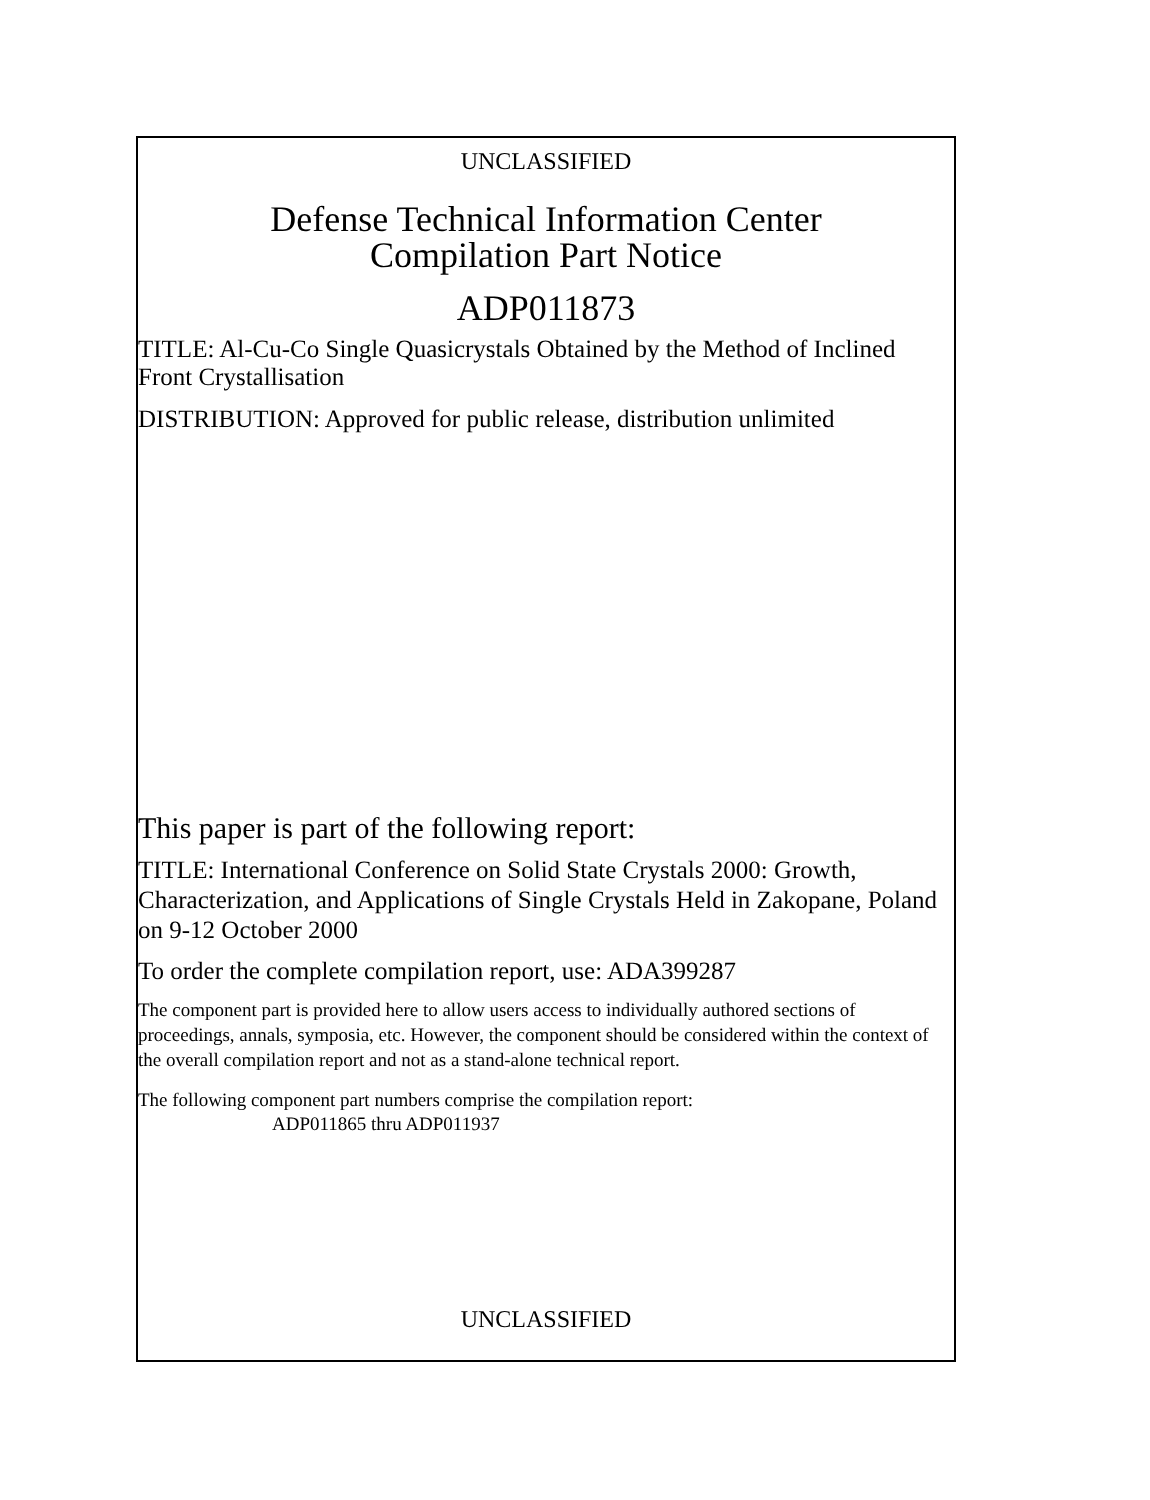UNCLASSIFIED
Defense Technical Information Center
Compilation Part Notice
ADP011873
TITLE: Al-Cu-Co Single Quasicrystals Obtained by the Method of Inclined Front Crystallisation
DISTRIBUTION: Approved for public release, distribution unlimited
This paper is part of the following report:
TITLE: International Conference on Solid State Crystals 2000: Growth, Characterization, and Applications of Single Crystals Held in Zakopane, Poland on 9-12 October 2000
To order the complete compilation report, use: ADA399287
The component part is provided here to allow users access to individually authored sections of proceedings, annals, symposia, etc. However, the component should be considered within the context of the overall compilation report and not as a stand-alone technical report.
The following component part numbers comprise the compilation report:
ADP011865 thru ADP011937
UNCLASSIFIED